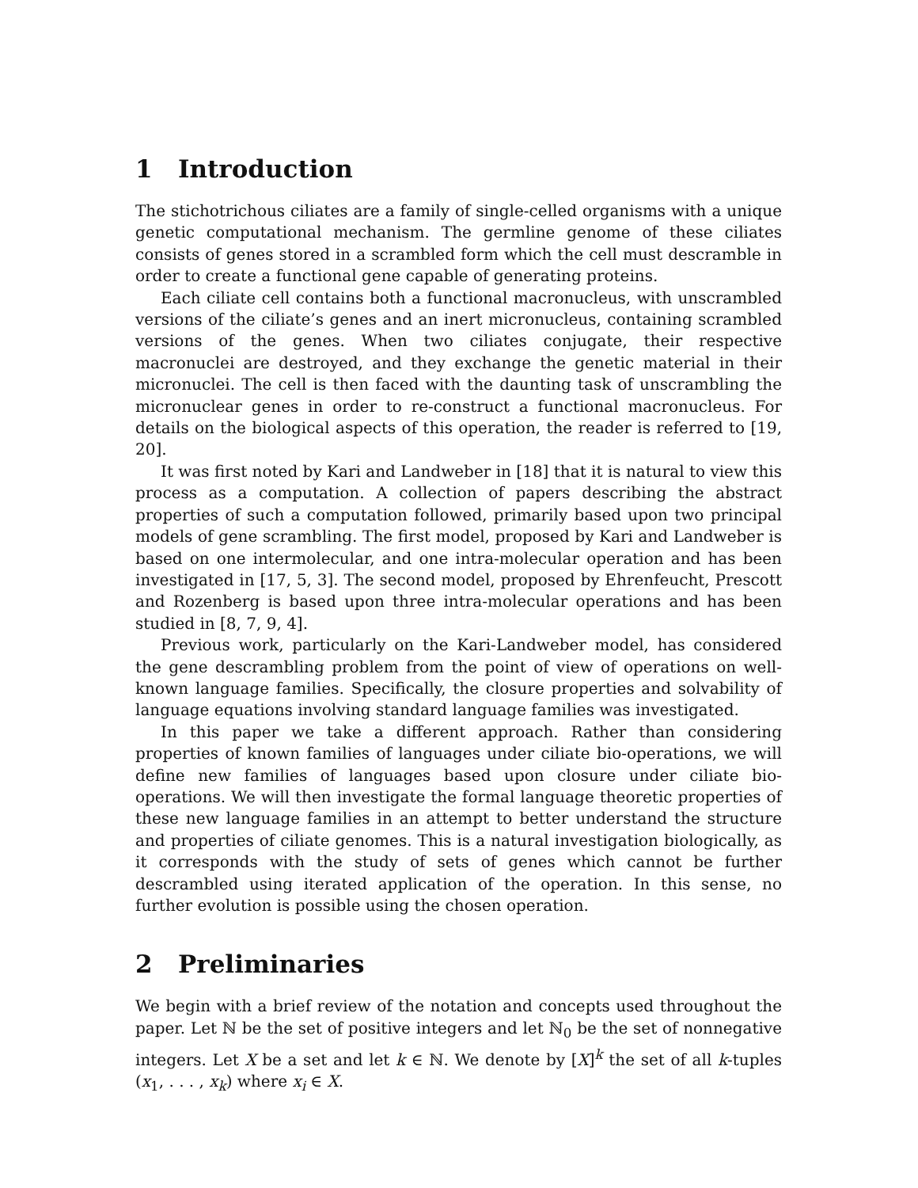1 Introduction
The stichotrichous ciliates are a family of single-celled organisms with a unique genetic computational mechanism. The germline genome of these ciliates consists of genes stored in a scrambled form which the cell must descramble in order to create a functional gene capable of generating proteins.
Each ciliate cell contains both a functional macronucleus, with unscrambled versions of the ciliate’s genes and an inert micronucleus, containing scrambled versions of the genes. When two ciliates conjugate, their respective macronuclei are destroyed, and they exchange the genetic material in their micronuclei. The cell is then faced with the daunting task of unscrambling the micronuclear genes in order to re-construct a functional macronucleus. For details on the biological aspects of this operation, the reader is referred to [19, 20].
It was first noted by Kari and Landweber in [18] that it is natural to view this process as a computation. A collection of papers describing the abstract properties of such a computation followed, primarily based upon two principal models of gene scrambling. The first model, proposed by Kari and Landweber is based on one intermolecular, and one intra-molecular operation and has been investigated in [17, 5, 3]. The second model, proposed by Ehrenfeucht, Prescott and Rozenberg is based upon three intra-molecular operations and has been studied in [8, 7, 9, 4].
Previous work, particularly on the Kari-Landweber model, has considered the gene descrambling problem from the point of view of operations on well-known language families. Specifically, the closure properties and solvability of language equations involving standard language families was investigated.
In this paper we take a different approach. Rather than considering properties of known families of languages under ciliate bio-operations, we will define new families of languages based upon closure under ciliate bio-operations. We will then investigate the formal language theoretic properties of these new language families in an attempt to better understand the structure and properties of ciliate genomes. This is a natural investigation biologically, as it corresponds with the study of sets of genes which cannot be further descrambled using iterated application of the operation. In this sense, no further evolution is possible using the chosen operation.
2 Preliminaries
We begin with a brief review of the notation and concepts used throughout the paper. Let ℕ be the set of positive integers and let ℕ<sub>0</sub> be the set of nonnegative integers. Let X be a set and let k ∈ ℕ. We denote by [X]<sup>k</sup> the set of all k-tuples (x<sub>1</sub>, . . . , x<sub>k</sub>) where x<sub>i</sub> ∈ X.